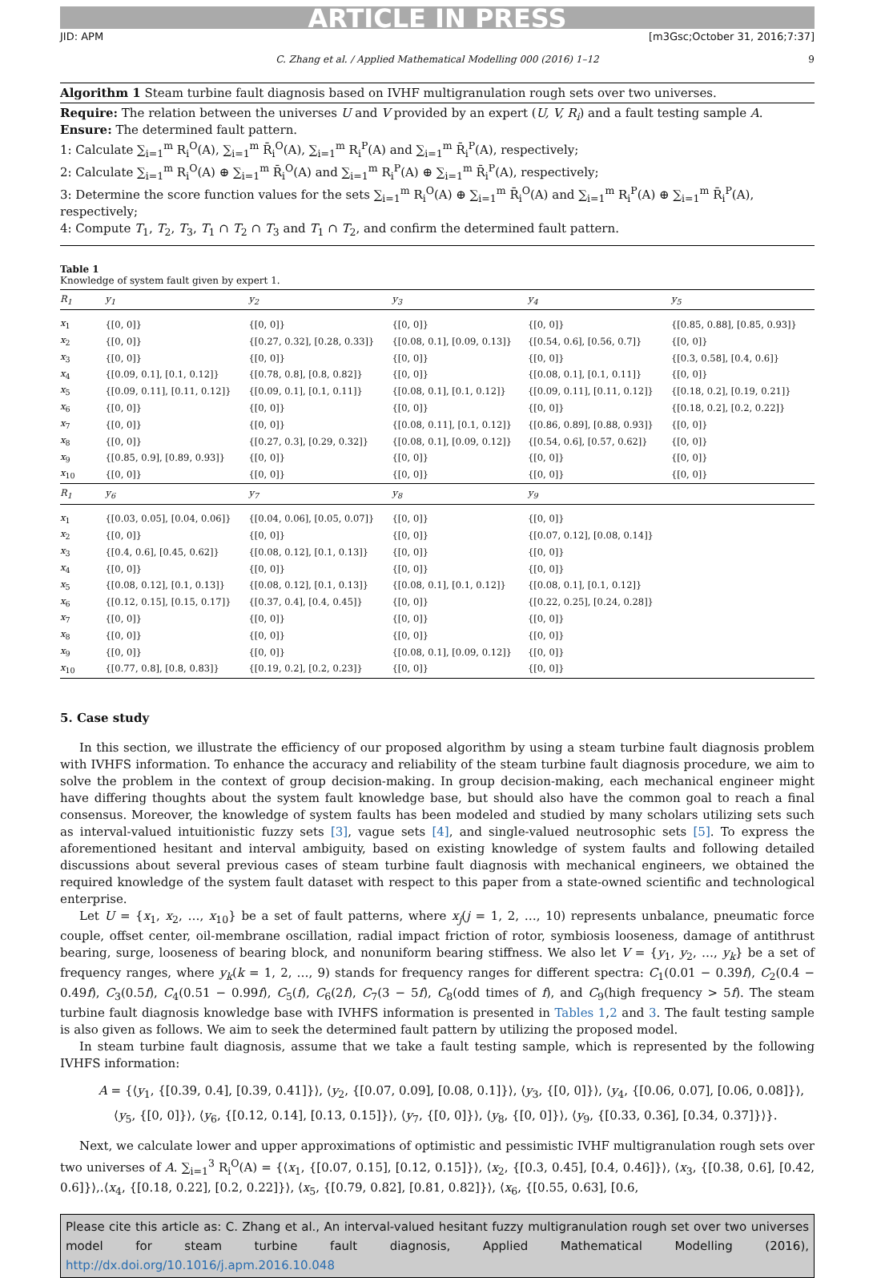ARTICLE IN PRESS
JID: APM [m3Gsc;October 31, 2016;7:37]
C. Zhang et al. / Applied Mathematical Modelling 000 (2016) 1–12 9
Algorithm 1 Steam turbine fault diagnosis based on IVHF multigranulation rough sets over two universes.
Require: The relation between the universes U and V provided by an expert (U, V, R<sub>i</sub>) and a fault testing sample A.
Ensure: The determined fault pattern.
1: Calculate ∑<sub>i=1</sub><sup>m</sup> R<sub>i</sub><sup>O</sup>(A), ∑<sub>i=1</sub><sup>m</sup> R̄<sub>i</sub><sup>O</sup>(A), ∑<sub>i=1</sub><sup>m</sup> R<sub>i</sub><sup>P</sup>(A) and ∑<sub>i=1</sub><sup>m</sup> R̄<sub>i</sub><sup>P</sup>(A), respectively;
2: Calculate ∑<sub>i=1</sub><sup>m</sup> R<sub>i</sub><sup>O</sup>(A) ⊕ ∑<sub>i=1</sub><sup>m</sup> R̄<sub>i</sub><sup>O</sup>(A) and ∑<sub>i=1</sub><sup>m</sup> R<sub>i</sub><sup>P</sup>(A) ⊕ ∑<sub>i=1</sub><sup>m</sup> R̄<sub>i</sub><sup>P</sup>(A), respectively;
3: Determine the score function values for the sets ∑<sub>i=1</sub><sup>m</sup> R<sub>i</sub><sup>O</sup>(A) ⊕ ∑<sub>i=1</sub><sup>m</sup> R̄<sub>i</sub><sup>O</sup>(A) and ∑<sub>i=1</sub><sup>m</sup> R<sub>i</sub><sup>P</sup>(A) ⊕ ∑<sub>i=1</sub><sup>m</sup> R̄<sub>i</sub><sup>P</sup>(A), respectively;
4: Compute T<sub>1</sub>, T<sub>2</sub>, T<sub>3</sub>, T<sub>1</sub> ∩ T<sub>2</sub> ∩ T<sub>3</sub> and T<sub>1</sub> ∩ T<sub>2</sub>, and confirm the determined fault pattern.
Table 1
Knowledge of system fault given by expert 1.
| R<sub>1</sub> | y<sub>1</sub> | y<sub>2</sub> | y<sub>3</sub> | y<sub>4</sub> | y<sub>5</sub> |
| --- | --- | --- | --- | --- | --- |
| x<sub>1</sub> | {[0, 0]} | {[0, 0]} | {[0, 0]} | {[0, 0]} | {[0.85, 0.88], [0.85, 0.93]} |
| x<sub>2</sub> | {[0, 0]} | {[0.27, 0.32], [0.28, 0.33]} | {[0.08, 0.1], [0.09, 0.13]} | {[0.54, 0.6], [0.56, 0.7]} | {[0, 0]} |
| x<sub>3</sub> | {[0, 0]} | {[0, 0]} | {[0, 0]} | {[0, 0]} | {[0.3, 0.58], [0.4, 0.6]} |
| x<sub>4</sub> | {[0.09, 0.1], [0.1, 0.12]} | {[0.78, 0.8], [0.8, 0.82]} | {[0, 0]} | {[0.08, 0.1], [0.1, 0.11]} | {[0, 0]} |
| x<sub>5</sub> | {[0.09, 0.11], [0.11, 0.12]} | {[0.09, 0.1], [0.1, 0.11]} | {[0.08, 0.1], [0.1, 0.12]} | {[0.09, 0.11], [0.11, 0.12]} | {[0.18, 0.2], [0.19, 0.21]} |
| x<sub>6</sub> | {[0, 0]} | {[0, 0]} | {[0, 0]} | {[0, 0]} | {[0.18, 0.2], [0.2, 0.22]} |
| x<sub>7</sub> | {[0, 0]} | {[0, 0]} | {[0.08, 0.11], [0.1, 0.12]} | {[0.86, 0.89], [0.88, 0.93]} | {[0, 0]} |
| x<sub>8</sub> | {[0, 0]} | {[0.27, 0.3], [0.29, 0.32]} | {[0.08, 0.1], [0.09, 0.12]} | {[0.54, 0.6], [0.57, 0.62]} | {[0, 0]} |
| x<sub>9</sub> | {[0.85, 0.9], [0.89, 0.93]} | {[0, 0]} | {[0, 0]} | {[0, 0]} | {[0, 0]} |
| x<sub>10</sub> | {[0, 0]} | {[0, 0]} | {[0, 0]} | {[0, 0]} | {[0, 0]} |
| R<sub>1</sub> | y<sub>6</sub> | y<sub>7</sub> | y<sub>8</sub> | y<sub>9</sub> | |
| x<sub>1</sub> | {[0.03, 0.05], [0.04, 0.06]} | {[0.04, 0.06], [0.05, 0.07]} | {[0, 0]} | {[0, 0]} | |
| x<sub>2</sub> | {[0, 0]} | {[0, 0]} | {[0, 0]} | {[0.07, 0.12], [0.08, 0.14]} | |
| x<sub>3</sub> | {[0.4, 0.6], [0.45, 0.62]} | {[0.08, 0.12], [0.1, 0.13]} | {[0, 0]} | {[0, 0]} | |
| x<sub>4</sub> | {[0, 0]} | {[0, 0]} | {[0, 0]} | {[0, 0]} | |
| x<sub>5</sub> | {[0.08, 0.12], [0.1, 0.13]} | {[0.08, 0.12], [0.1, 0.13]} | {[0.08, 0.1], [0.1, 0.12]} | {[0.08, 0.1], [0.1, 0.12]} | |
| x<sub>6</sub> | {[0.12, 0.15], [0.15, 0.17]} | {[0.37, 0.4], [0.4, 0.45]} | {[0, 0]} | {[0.22, 0.25], [0.24, 0.28]} | |
| x<sub>7</sub> | {[0, 0]} | {[0, 0]} | {[0, 0]} | {[0, 0]} | |
| x<sub>8</sub> | {[0, 0]} | {[0, 0]} | {[0, 0]} | {[0, 0]} | |
| x<sub>9</sub> | {[0, 0]} | {[0, 0]} | {[0.08, 0.1], [0.09, 0.12]} | {[0, 0]} | |
| x<sub>10</sub> | {[0.77, 0.8], [0.8, 0.83]} | {[0.19, 0.2], [0.2, 0.23]} | {[0, 0]} | {[0, 0]} | |
5. Case study
In this section, we illustrate the efficiency of our proposed algorithm by using a steam turbine fault diagnosis problem with IVHFS information. To enhance the accuracy and reliability of the steam turbine fault diagnosis procedure, we aim to solve the problem in the context of group decision-making. In group decision-making, each mechanical engineer might have differing thoughts about the system fault knowledge base, but should also have the common goal to reach a final consensus. Moreover, the knowledge of system faults has been modeled and studied by many scholars utilizing sets such as interval-valued intuitionistic fuzzy sets [3], vague sets [4], and single-valued neutrosophic sets [5]. To express the aforementioned hesitant and interval ambiguity, based on existing knowledge of system faults and following detailed discussions about several previous cases of steam turbine fault diagnosis with mechanical engineers, we obtained the required knowledge of the system fault dataset with respect to this paper from a state-owned scientific and technological enterprise.
Let U = {x<sub>1</sub>, x<sub>2</sub>, …, x<sub>10</sub>} be a set of fault patterns, where x<sub>j</sub>(j = 1, 2, …, 10) represents unbalance, pneumatic force couple, offset center, oil-membrane oscillation, radial impact friction of rotor, symbiosis looseness, damage of antithrust bearing, surge, looseness of bearing block, and nonuniform bearing stiffness. We also let V = {y<sub>1</sub>, y<sub>2</sub>, …, y<sub>k</sub>} be a set of frequency ranges, where y<sub>k</sub>(k = 1, 2, …, 9) stands for frequency ranges for different spectra: C<sub>1</sub>(0.01 − 0.39f), C<sub>2</sub>(0.4 − 0.49f), C<sub>3</sub>(0.5f), C<sub>4</sub>(0.51 − 0.99f), C<sub>5</sub>(f), C<sub>6</sub>(2f), C<sub>7</sub>(3 − 5f), C<sub>8</sub>(odd times of f), and C<sub>9</sub>(high frequency > 5f). The steam turbine fault diagnosis knowledge base with IVHFS information is presented in Tables 1,2 and 3. The fault testing sample is also given as follows. We aim to seek the determined fault pattern by utilizing the proposed model.
In steam turbine fault diagnosis, assume that we take a fault testing sample, which is represented by the following IVHFS information:
A = {⟨y<sub>1</sub>, {[0.39, 0.4], [0.39, 0.41]}⟩, ⟨y<sub>2</sub>, {[0.07, 0.09], [0.08, 0.1]}⟩, ⟨y<sub>3</sub>, {[0, 0]}⟩, ⟨y<sub>4</sub>, {[0.06, 0.07], [0.06, 0.08]}⟩,
⟨y<sub>5</sub>, {[0, 0]}⟩, ⟨y<sub>6</sub>, {[0.12, 0.14], [0.13, 0.15]}⟩, ⟨y<sub>7</sub>, {[0, 0]}⟩, ⟨y<sub>8</sub>, {[0, 0]}⟩, ⟨y<sub>9</sub>, {[0.33, 0.36], [0.34, 0.37]}⟩}.
Next, we calculate lower and upper approximations of optimistic and pessimistic IVHF multigranulation rough sets over two universes of A. ∑<sub>i=1</sub><sup>3</sup> R<sub>i</sub><sup>O</sup>(A) = {⟨x<sub>1</sub>, {[0.07, 0.15], [0.12, 0.15]}⟩, ⟨x<sub>2</sub>, {[0.3, 0.45], [0.4, 0.46]}⟩, ⟨x<sub>3</sub>, {[0.38, 0.6], [0.42, 0.6]}⟩,.⟨x<sub>4</sub>, {[0.18, 0.22], [0.2, 0.22]}⟩, ⟨x<sub>5</sub>, {[0.79, 0.82], [0.81, 0.82]}⟩, ⟨x<sub>6</sub>, {[0.55, 0.63], [0.6,
Please cite this article as: C. Zhang et al., An interval-valued hesitant fuzzy multigranulation rough set over two universes model for steam turbine fault diagnosis, Applied Mathematical Modelling (2016), http://dx.doi.org/10.1016/j.apm.2016.10.048